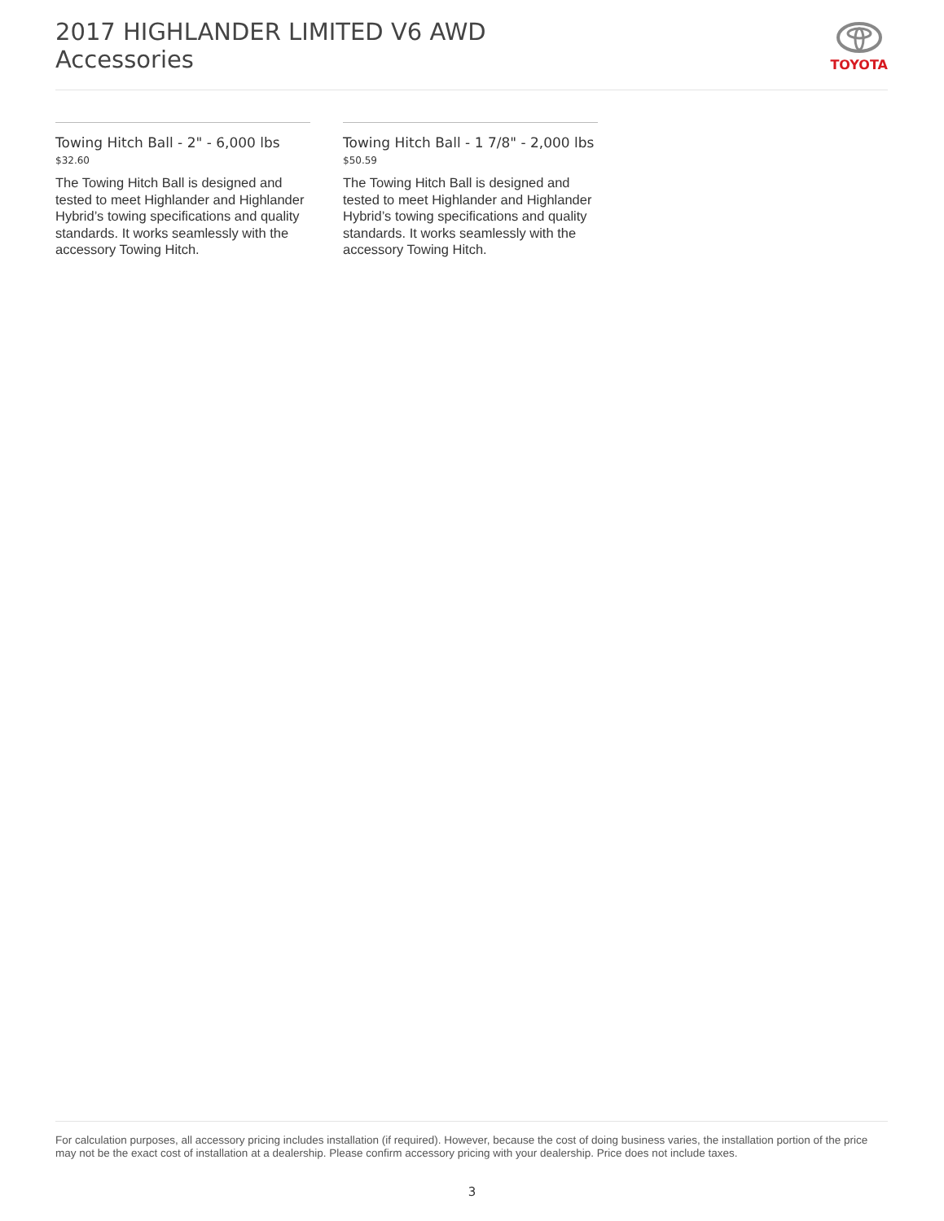2017 HIGHLANDER LIMITED V6 AWD
Accessories
TOYOTA
Towing Hitch Ball - 2" - 6,000 lbs
$32.60
The Towing Hitch Ball is designed and tested to meet Highlander and Highlander Hybrid’s towing specifications and quality standards. It works seamlessly with the accessory Towing Hitch.
Towing Hitch Ball - 1 7/8" - 2,000 lbs
$50.59
The Towing Hitch Ball is designed and tested to meet Highlander and Highlander Hybrid’s towing specifications and quality standards. It works seamlessly with the accessory Towing Hitch.
For calculation purposes, all accessory pricing includes installation (if required). However, because the cost of doing business varies, the installation portion of the price may not be the exact cost of installation at a dealership. Please confirm accessory pricing with your dealership. Price does not include taxes.
3